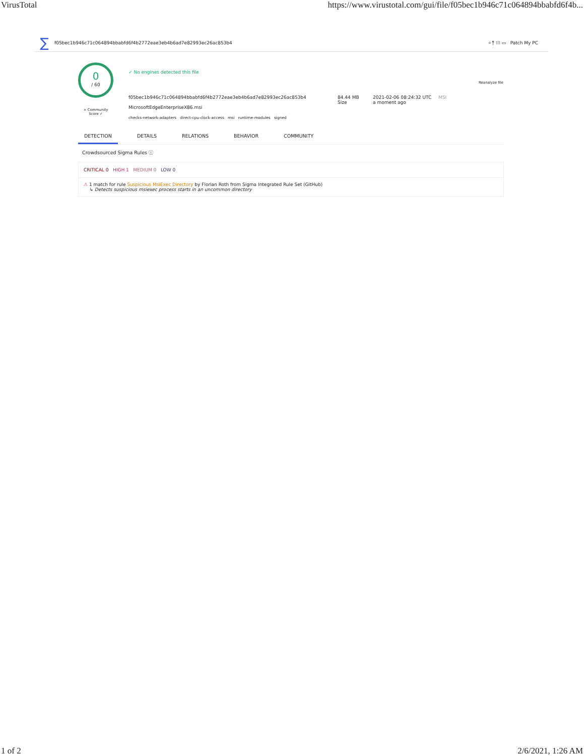VirusTotal https://www.virustotal.com/gui/file/f05bec1b946c71c064894bbabfd6f4b...
∑ f05bec1b946c71c064894bbabfd6f4b2772eae3eb4b6ad7e82993ec26ac853b4 ⌕ ⤒ ⁝⁝⁝ ▭ Patch My PC
0
/ 60
× Community Score ✓
✓ No engines detected this file
f05bec1b946c71c064894bbabfd6f4b2772eae3eb4b6ad7e82993ec26ac853b4
MicrosoftEdgeEnterpriseX86.msi
checks-network-adapters direct-cpu-clock-access msi runtime-modules signed
84.44 MB
Size
2021-02-06 08:24:32 UTC
a moment ago
MSI
Reanalyze file
DETECTION DETAILS RELATIONS BEHAVIOR COMMUNITY
Crowdsourced Sigma Rules ⓘ
CRITICAL 0 HIGH 1 MEDIUM 0 LOW 0
⚠ 1 match for rule Suspicious MsiExec Directory by Florian Roth from Sigma Integrated Rule Set (GitHub)
↳ Detects suspicious msiexec process starts in an uncommon directory
1 of 2 2/6/2021, 1:26 AM